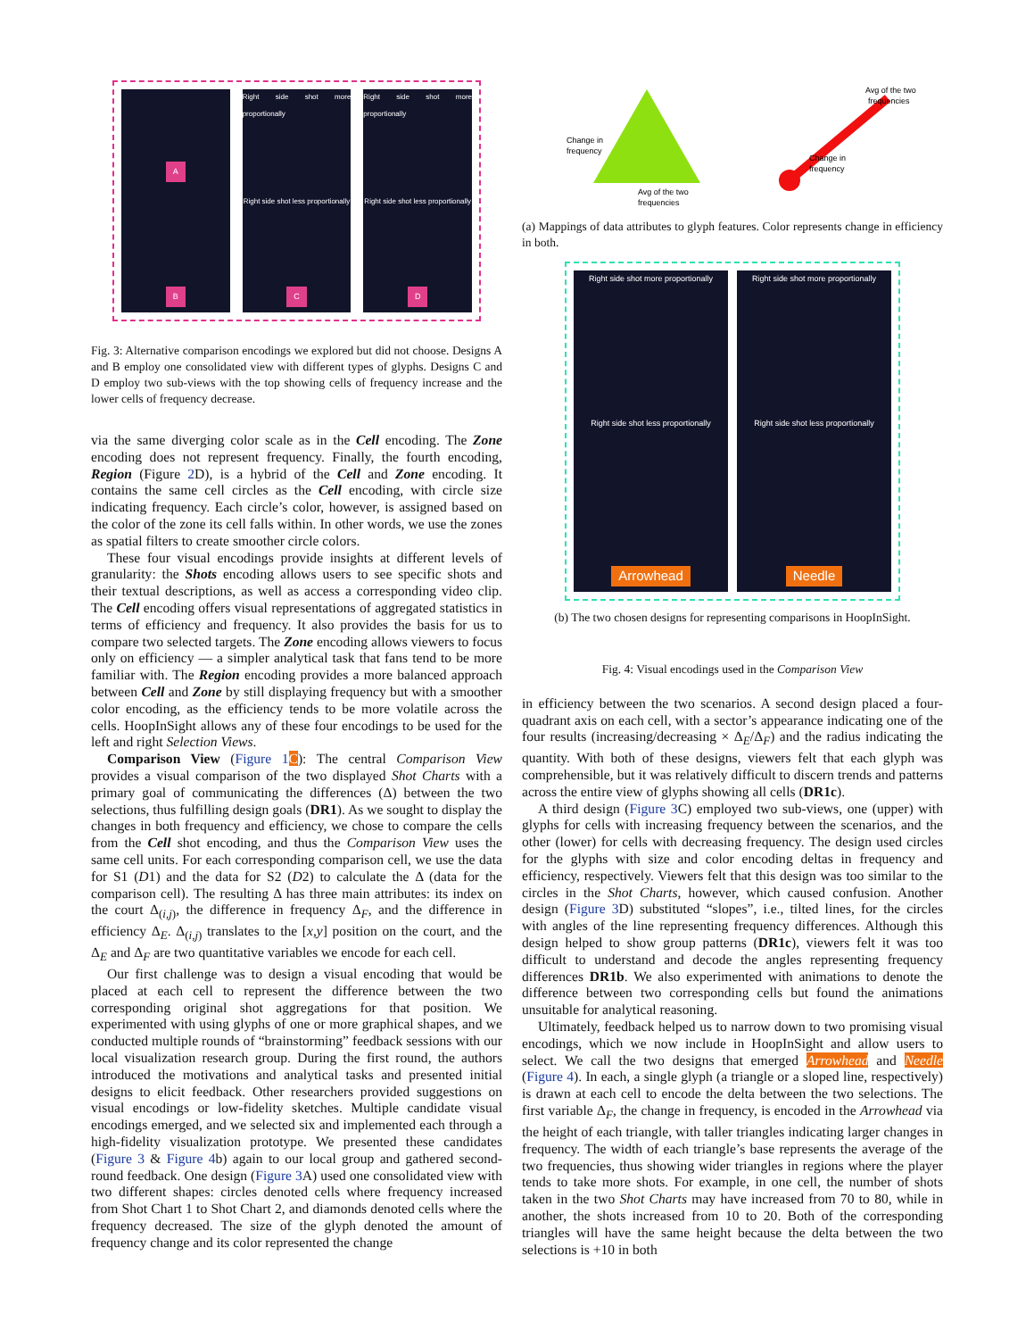A
B
Right side shot more proportionally
Right side shot less proportionally
C
Right side shot more proportionally
Right side shot less proportionally
D
Fig. 3: Alternative comparison encodings we explored but did not choose. Designs A and B employ one consolidated view with different types of glyphs. Designs C and D employ two sub-views with the top showing cells of frequency increase and the lower cells of frequency decrease.
via the same diverging color scale as in the Cell encoding. The Zone encoding does not represent frequency. Finally, the fourth encoding, Region (Figure 2 D), is a hybrid of the Cell and Zone encoding. It contains the same cell circles as the Cell encoding, with circle size indicating frequency. Each circle’s color, however, is assigned based on the color of the zone its cell falls within. In other words, we use the zones as spatial filters to create smoother circle colors.
These four visual encodings provide insights at different levels of granularity: the Shots encoding allows users to see specific shots and their textual descriptions, as well as access a corresponding video clip. The Cell encoding offers visual representations of aggregated statistics in terms of efficiency and frequency. It also provides the basis for us to compare two selected targets. The Zone encoding allows viewers to focus only on efficiency — a simpler analytical task that fans tend to be more familiar with. The Region encoding provides a more balanced approach between Cell and Zone by still displaying frequency but with a smoother color encoding, as the efficiency tends to be more volatile across the cells. HoopInSight allows any of these four encodings to be used for the left and right Selection Views.
Comparison View (Figure 1 C): The central Comparison View provides a visual comparison of the two displayed Shot Charts with a primary goal of communicating the differences (Δ) between the two selections, thus fulfilling design goals (DR1). As we sought to display the changes in both frequency and efficiency, we chose to compare the cells from the Cell shot encoding, and thus the Comparison View uses the same cell units. For each corresponding comparison cell, we use the data for S1 (D1) and the data for S2 (D2) to calculate the Δ (data for the comparison cell). The resulting Δ has three main attributes: its index on the court Δ<sub>(i,j)</sub>, the difference in frequency Δ<sub>F</sub>, and the difference in efficiency Δ<sub>E</sub>. Δ<sub>(i,j)</sub> translates to the [x,y] position on the court, and the Δ<sub>E</sub> and Δ<sub>F</sub> are two quantitative variables we encode for each cell.
Our first challenge was to design a visual encoding that would be placed at each cell to represent the difference between the two corresponding original shot aggregations for that position. We experimented with using glyphs of one or more graphical shapes, and we conducted multiple rounds of “brainstorming” feedback sessions with our local visualization research group. During the first round, the authors introduced the motivations and analytical tasks and presented initial designs to elicit feedback. Other researchers provided suggestions on visual encodings or low-fidelity sketches. Multiple candidate visual encodings emerged, and we selected six and implemented each through a high-fidelity visualization prototype. We presented these candidates (Figure 3 & Figure 4b) again to our local group and gathered second-round feedback. One design (Figure 3 A) used one consolidated view with two different shapes: circles denoted cells where frequency increased from Shot Chart 1 to Shot Chart 2, and diamonds denoted cells where the frequency decreased. The size of the glyph denoted the amount of frequency change and its color represented the change
Change in
frequency
Avg of the two
frequencies
Avg of the two
frequencies
Change in
frequency
(a) Mappings of data attributes to glyph features. Color represents change in efficiency in both.
Right side shot more proportionally
Right side shot less proportionally
Arrowhead
Right side shot more proportionally
Right side shot less proportionally
Needle
(b) The two chosen designs for representing comparisons in HoopInSight.
Fig. 4: Visual encodings used in the Comparison View
in efficiency between the two scenarios. A second design placed a four-quadrant axis on each cell, with a sector’s appearance indicating one of the four results (increasing/decreasing × Δ<sub>E</sub>/Δ<sub>F</sub>) and the radius indicating the quantity. With both of these designs, viewers felt that each glyph was comprehensible, but it was relatively difficult to discern trends and patterns across the entire view of glyphs showing all cells (DR1c).
A third design (Figure 3 C) employed two sub-views, one (upper) with glyphs for cells with increasing frequency between the scenarios, and the other (lower) for cells with decreasing frequency. The design used circles for the glyphs with size and color encoding deltas in frequency and efficiency, respectively. Viewers felt that this design was too similar to the circles in the Shot Charts, however, which caused confusion. Another design (Figure 3 D) substituted “slopes”, i.e., tilted lines, for the circles with angles of the line representing frequency differences. Although this design helped to show group patterns (DR1c), viewers felt it was too difficult to understand and decode the angles representing frequency differences DR1b. We also experimented with animations to denote the difference between two corresponding cells but found the animations unsuitable for analytical reasoning.
Ultimately, feedback helped us to narrow down to two promising visual encodings, which we now include in HoopInSight and allow users to select. We call the two designs that emerged Arrowhead and Needle (Figure 4). In each, a single glyph (a triangle or a sloped line, respectively) is drawn at each cell to encode the delta between the two selections. The first variable Δ<sub>F</sub>, the change in frequency, is encoded in the Arrowhead via the height of each triangle, with taller triangles indicating larger changes in frequency. The width of each triangle’s base represents the average of the two frequencies, thus showing wider triangles in regions where the player tends to take more shots. For example, in one cell, the number of shots taken in the two Shot Charts may have increased from 70 to 80, while in another, the shots increased from 10 to 20. Both of the corresponding triangles will have the same height because the delta between the two selections is +10 in both